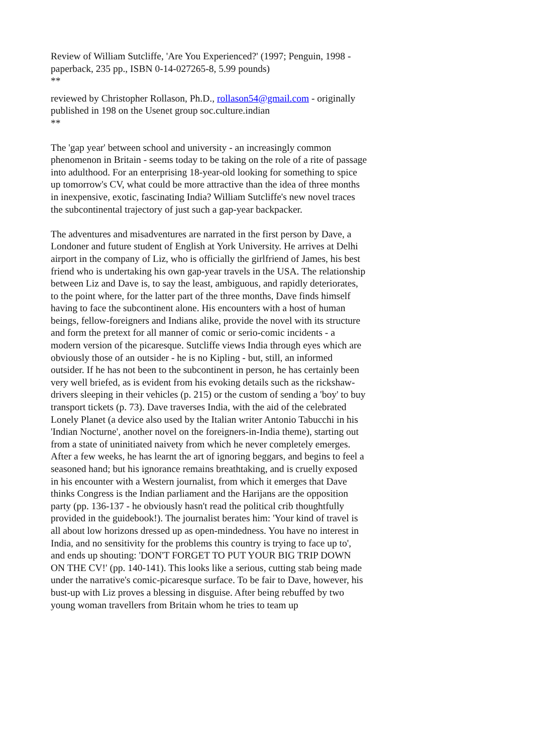Review of William Sutcliffe, 'Are You Experienced?' (1997; Penguin, 1998 - paperback, 235 pp., ISBN 0-14-027265-8, 5.99 pounds)
**
reviewed by Christopher Rollason, Ph.D., rollason54@gmail.com - originally published in 198 on the Usenet group soc.culture.indian
**
The 'gap year' between school and university - an increasingly common phenomenon in Britain - seems today to be taking on the role of a rite of passage into adulthood. For an enterprising 18-year-old looking for something to spice up tomorrow's CV, what could be more attractive than the idea of three months in inexpensive, exotic, fascinating India? William Sutcliffe's new novel traces the subcontinental trajectory of just such a gap-year backpacker.
The adventures and misadventures are narrated in the first person by Dave, a Londoner and future student of English at York University. He arrives at Delhi airport in the company of Liz, who is officially the girlfriend of James, his best friend who is undertaking his own gap-year travels in the USA. The relationship between Liz and Dave is, to say the least, ambiguous, and rapidly deteriorates, to the point where, for the latter part of the three months, Dave finds himself having to face the subcontinent alone. His encounters with a host of human beings, fellow-foreigners and Indians alike, provide the novel with its structure and form the pretext for all manner of comic or serio-comic incidents - a modern version of the picaresque. Sutcliffe views India through eyes which are obviously those of an outsider - he is no Kipling - but, still, an informed outsider. If he has not been to the subcontinent in person, he has certainly been very well briefed, as is evident from his evoking details such as the rickshaw-drivers sleeping in their vehicles (p. 215) or the custom of sending a 'boy' to buy transport tickets (p. 73). Dave traverses India, with the aid of the celebrated Lonely Planet (a device also used by the Italian writer Antonio Tabucchi in his 'Indian Nocturne', another novel on the foreigners-in-India theme), starting out from a state of uninitiated naivety from which he never completely emerges. After a few weeks, he has learnt the art of ignoring beggars, and begins to feel a seasoned hand; but his ignorance remains breathtaking, and is cruelly exposed in his encounter with a Western journalist, from which it emerges that Dave thinks Congress is the Indian parliament and the Harijans are the opposition party (pp. 136-137 - he obviously hasn't read the political crib thoughtfully provided in the guidebook!). The journalist berates him: 'Your kind of travel is all about low horizons dressed up as open-mindedness. You have no interest in India, and no sensitivity for the problems this country is trying to face up to', and ends up shouting: 'DON'T FORGET TO PUT YOUR BIG TRIP DOWN ON THE CV!' (pp. 140-141). This looks like a serious, cutting stab being made under the narrative's comic-picaresque surface. To be fair to Dave, however, his bust-up with Liz proves a blessing in disguise. After being rebuffed by two young woman travellers from Britain whom he tries to team up